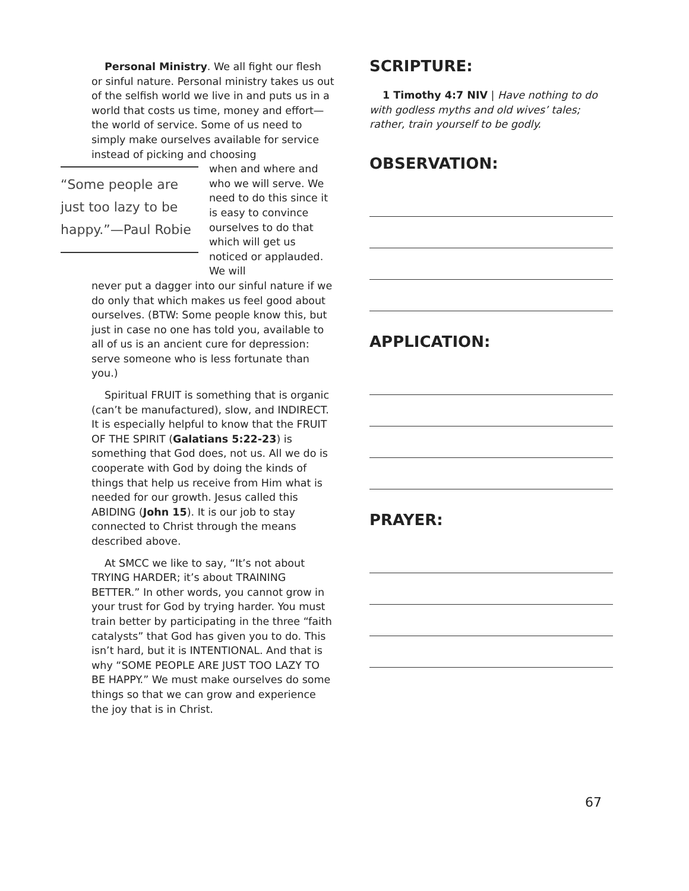Personal Ministry. We all fight our flesh or sinful nature. Personal ministry takes us out of the selfish world we live in and puts us in a world that costs us time, money and effort—the world of service. Some of us need to simply make ourselves available for service instead of picking and choosing
“Some people are just too lazy to be happy.”—Paul Robie
when and where and who we will serve. We need to do this since it is easy to convince ourselves to do that which will get us noticed or applauded. We will
never put a dagger into our sinful nature if we do only that which makes us feel good about ourselves. (BTW: Some people know this, but just in case no one has told you, available to all of us is an ancient cure for depression: serve someone who is less fortunate than you.)
Spiritual FRUIT is something that is organic (can’t be manufactured), slow, and INDIRECT. It is especially helpful to know that the FRUIT OF THE SPIRIT (Galatians 5:22-23) is something that God does, not us. All we do is cooperate with God by doing the kinds of things that help us receive from Him what is needed for our growth. Jesus called this ABIDING (John 15). It is our job to stay connected to Christ through the means described above.
At SMCC we like to say, “It’s not about TRYING HARDER; it’s about TRAINING BETTER.” In other words, you cannot grow in your trust for God by trying harder. You must train better by participating in the three “faith catalysts” that God has given you to do. This isn’t hard, but it is INTENTIONAL. And that is why “SOME PEOPLE ARE JUST TOO LAZY TO BE HAPPY.” We must make ourselves do some things so that we can grow and experience the joy that is in Christ.
SCRIPTURE:
1 Timothy 4:7 NIV | Have nothing to do with godless myths and old wives’ tales; rather, train yourself to be godly.
OBSERVATION:
APPLICATION:
PRAYER:
67